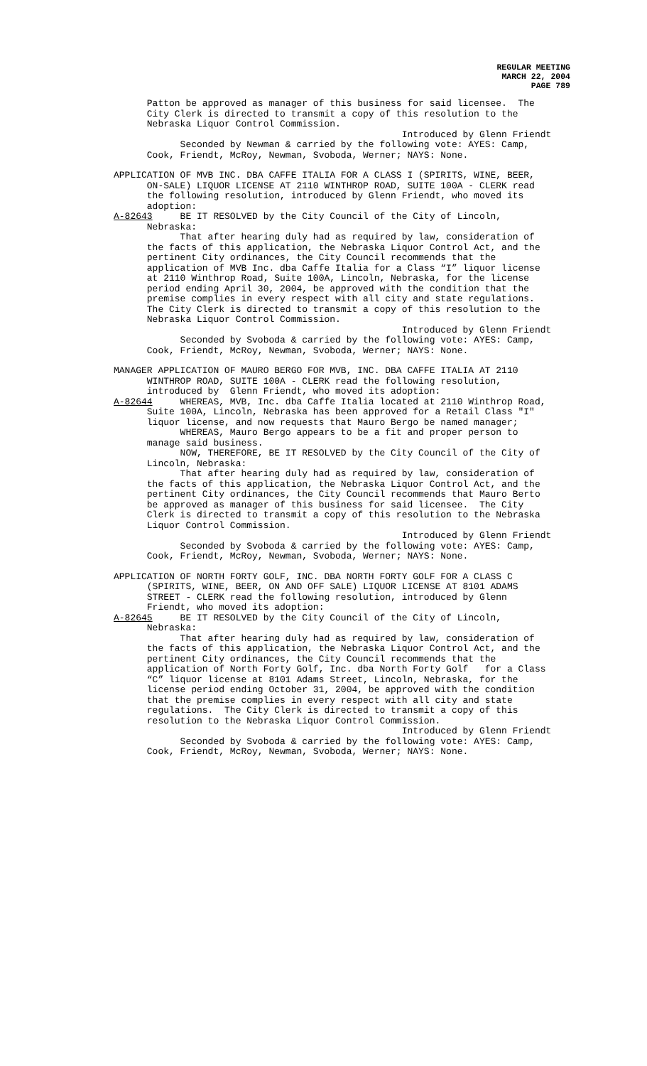REGULAR MEETING
MARCH 22, 2004
PAGE 789
Patton be approved as manager of this business for said licensee. The City Clerk is directed to transmit a copy of this resolution to the Nebraska Liquor Control Commission. Introduced by Glenn Friendt Seconded by Newman & carried by the following vote: AYES: Camp, Cook, Friendt, McRoy, Newman, Svoboda, Werner; NAYS: None.
APPLICATION OF MVB INC. DBA CAFFE ITALIA FOR A CLASS I (SPIRITS, WINE, BEER, ON-SALE) LIQUOR LICENSE AT 2110 WINTHROP ROAD, SUITE 100A - CLERK read the following resolution, introduced by Glenn Friendt, who moved its adoption: A-82643 BE IT RESOLVED by the City Council of the City of Lincoln, Nebraska: That after hearing duly had as required by law, consideration of the facts of this application, the Nebraska Liquor Control Act, and the pertinent City ordinances, the City Council recommends that the application of MVB Inc. dba Caffe Italia for a Class “I” liquor license at 2110 Winthrop Road, Suite 100A, Lincoln, Nebraska, for the license period ending April 30, 2004, be approved with the condition that the premise complies in every respect with all city and state regulations. The City Clerk is directed to transmit a copy of this resolution to the Nebraska Liquor Control Commission. Introduced by Glenn Friendt Seconded by Svoboda & carried by the following vote: AYES: Camp, Cook, Friendt, McRoy, Newman, Svoboda, Werner; NAYS: None.
MANAGER APPLICATION OF MAURO BERGO FOR MVB, INC. DBA CAFFE ITALIA AT 2110 WINTHROP ROAD, SUITE 100A - CLERK read the following resolution, introduced by Glenn Friendt, who moved its adoption: A-82644 WHEREAS, MVB, Inc. dba Caffe Italia located at 2110 Winthrop Road, Suite 100A, Lincoln, Nebraska has been approved for a Retail Class "I" liquor license, and now requests that Mauro Bergo be named manager; WHEREAS, Mauro Bergo appears to be a fit and proper person to manage said business. NOW, THEREFORE, BE IT RESOLVED by the City Council of the City of Lincoln, Nebraska: That after hearing duly had as required by law, consideration of the facts of this application, the Nebraska Liquor Control Act, and the pertinent City ordinances, the City Council recommends that Mauro Berto be approved as manager of this business for said licensee. The City Clerk is directed to transmit a copy of this resolution to the Nebraska Liquor Control Commission. Introduced by Glenn Friendt Seconded by Svoboda & carried by the following vote: AYES: Camp, Cook, Friendt, McRoy, Newman, Svoboda, Werner; NAYS: None.
APPLICATION OF NORTH FORTY GOLF, INC. DBA NORTH FORTY GOLF FOR A CLASS C (SPIRITS, WINE, BEER, ON AND OFF SALE) LIQUOR LICENSE AT 8101 ADAMS STREET - CLERK read the following resolution, introduced by Glenn Friendt, who moved its adoption: A-82645 BE IT RESOLVED by the City Council of the City of Lincoln, Nebraska: That after hearing duly had as required by law, consideration of the facts of this application, the Nebraska Liquor Control Act, and the pertinent City ordinances, the City Council recommends that the application of North Forty Golf, Inc. dba North Forty Golf for a Class “C” liquor license at 8101 Adams Street, Lincoln, Nebraska, for the license period ending October 31, 2004, be approved with the condition that the premise complies in every respect with all city and state regulations. The City Clerk is directed to transmit a copy of this resolution to the Nebraska Liquor Control Commission. Introduced by Glenn Friendt Seconded by Svoboda & carried by the following vote: AYES: Camp, Cook, Friendt, McRoy, Newman, Svoboda, Werner; NAYS: None.